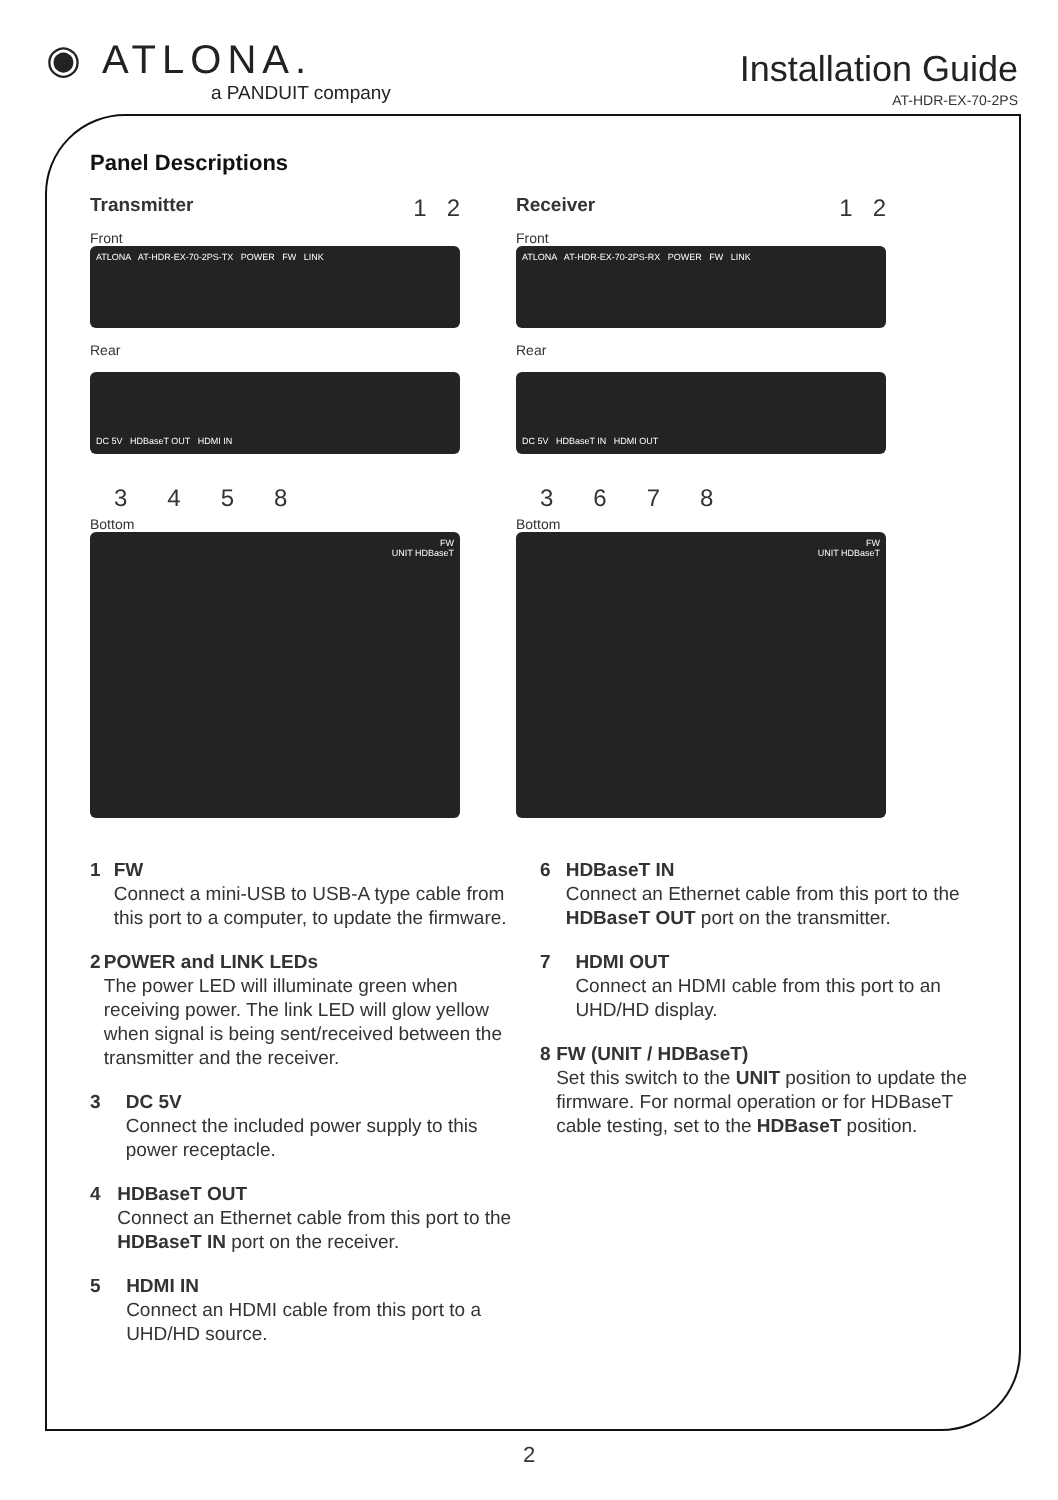◉ ATLONA.
a PANDUIT company
Installation Guide
AT-HDR-EX-70-2PS
Panel Descriptions
Transmitter 1 2
Front
ATLONA AT-HDR-EX-70-2PS-TX POWER FW LINK
Rear
DC 5V HDBaseT OUT HDMI IN
3458
Bottom
FW
UNIT HDBaseT
Receiver 1 2
Front
ATLONA AT-HDR-EX-70-2PS-RX POWER FW LINK
Rear
DC 5V HDBaseT IN HDMI OUT
3678
Bottom
FW
UNIT HDBaseT
1 FW
Connect a mini-USB to USB-A type cable from this port to a computer, to update the firmware.
2 POWER and LINK LEDs
The power LED will illuminate green when receiving power. The link LED will glow yellow when signal is being sent/received between the transmitter and the receiver.
3 DC 5V
Connect the included power supply to this power receptacle.
4 HDBaseT OUT
Connect an Ethernet cable from this port to the HDBaseT IN port on the receiver.
5 HDMI IN
Connect an HDMI cable from this port to a UHD/HD source.
6 HDBaseT IN
Connect an Ethernet cable from this port to the HDBaseT OUT port on the transmitter.
7 HDMI OUT
Connect an HDMI cable from this port to an UHD/HD display.
8 FW (UNIT / HDBaseT)
Set this switch to the UNIT position to update the firmware. For normal operation or for HDBaseT cable testing, set to the HDBaseT position.
2